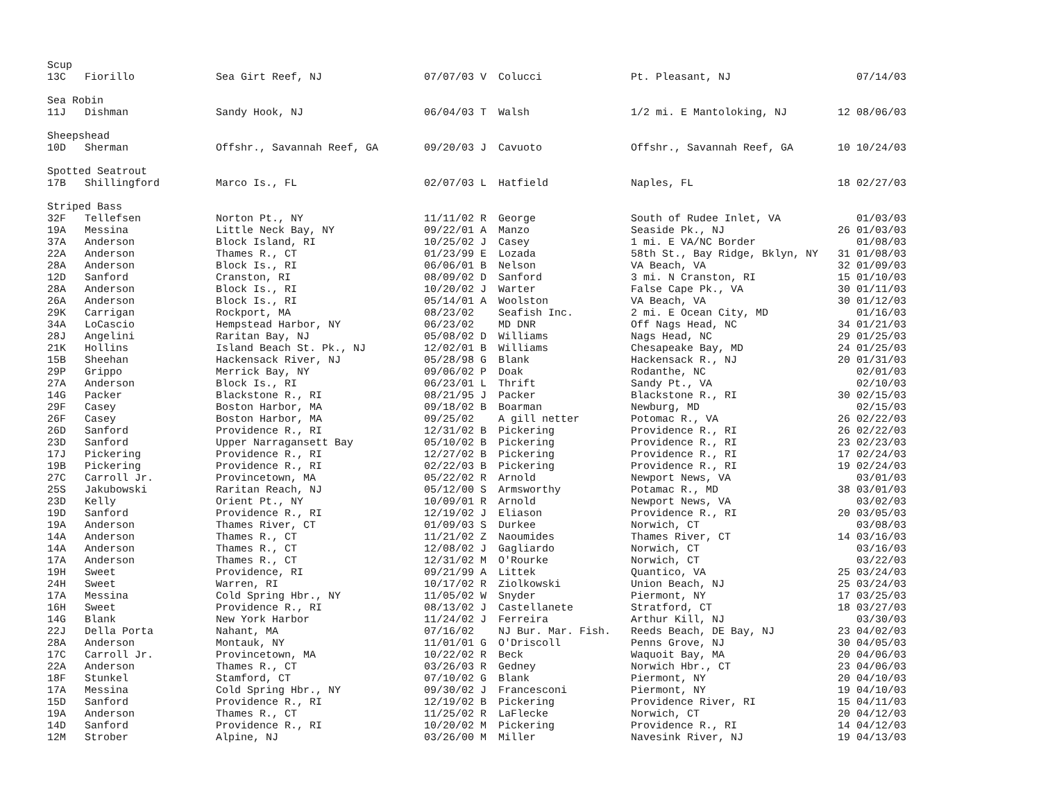| Scup | | | | | | | | | |
| 13 | C | Fiorillo | Sea Girt Reef, NJ | 07/07/03 | V | Colucci | Pt. Pleasant, NJ | | 07/14/03 |
| Sea Robin | | | | | | | | | |
| 11 | J | Dishman | Sandy Hook, NJ | 06/04/03 | T | Walsh | 1/2 mi. E Mantoloking, NJ | 12 | 08/06/03 |
| Sheepshead | | | | | | | | | |
| 10 | D | Sherman | Offshr., Savannah Reef, GA | 09/20/03 | J | Cavuoto | Offshr., Savannah Reef, GA | 10 | 10/24/03 |
| Spotted Seatrout | | | | | | | | | |
| 17 | B | Shillingford | Marco Is., FL | 02/07/03 | L | Hatfield | Naples, FL | 18 | 02/27/03 |
| Striped Bass | | | | | | | | | |
| 32 | F | Tellefsen | Norton Pt., NY | 11/11/02 | R | George | South of Rudee Inlet, VA | | 01/03/03 |
| 19 | A | Messina | Little Neck Bay, NY | 09/22/01 | A | Manzo | Seaside Pk., NJ | 26 | 01/03/03 |
| 37 | A | Anderson | Block Island, RI | 10/25/02 | J | Casey | 1 mi. E VA/NC Border | | 01/08/03 |
| 22 | A | Anderson | Thames R., CT | 01/23/99 | E | Lozada | 58th St., Bay Ridge, Bklyn, NY | 31 | 01/08/03 |
| 28 | A | Anderson | Block Is., RI | 06/06/01 | B | Nelson | VA Beach, VA | 32 | 01/09/03 |
| 12 | D | Sanford | Cranston, RI | 08/09/02 | D | Sanford | 3 mi. N Cranston, RI | 15 | 01/10/03 |
| 28 | A | Anderson | Block Is., RI | 10/20/02 | J | Warter | False Cape Pk., VA | 30 | 01/11/03 |
| 26 | A | Anderson | Block Is., RI | 05/14/01 | A | Woolston | VA Beach, VA | 30 | 01/12/03 |
| 29 | K | Carrigan | Rockport, MA | 08/23/02 | | Seafish Inc. | 2 mi. E Ocean City, MD | | 01/16/03 |
| 34 | A | LoCascio | Hempstead Harbor, NY | 06/23/02 | | MD DNR | Off Nags Head, NC | 34 | 01/21/03 |
| 28 | J | Angelini | Raritan Bay, NJ | 05/08/02 | D | Williams | Nags Head, NC | 29 | 01/25/03 |
| 21 | K | Hollins | Island Beach St. Pk., NJ | 12/02/01 | B | Williams | Chesapeake Bay, MD | 24 | 01/25/03 |
| 15 | B | Sheehan | Hackensack River, NJ | 05/28/98 | G | Blank | Hackensack R., NJ | 20 | 01/31/03 |
| 29 | P | Grippo | Merrick Bay, NY | 09/06/02 | P | Doak | Rodanthe, NC | | 02/01/03 |
| 27 | A | Anderson | Block Is., RI | 06/23/01 | L | Thrift | Sandy Pt., VA | | 02/10/03 |
| 14 | G | Packer | Blackstone R., RI | 08/21/95 | J | Packer | Blackstone R., RI | 30 | 02/15/03 |
| 29 | F | Casey | Boston Harbor, MA | 09/18/02 | B | Boarman | Newburg, MD | | 02/15/03 |
| 26 | F | Casey | Boston Harbor, MA | 09/25/02 | | A gill netter | Potomac R., VA | 26 | 02/22/03 |
| 26 | D | Sanford | Providence R., RI | 12/31/02 | B | Pickering | Providence R., RI | 26 | 02/22/03 |
| 23 | D | Sanford | Upper Narragansett Bay | 05/10/02 | B | Pickering | Providence R., RI | 23 | 02/23/03 |
| 17 | J | Pickering | Providence R., RI | 12/27/02 | B | Pickering | Providence R., RI | 17 | 02/24/03 |
| 19 | B | Pickering | Providence R., RI | 02/22/03 | B | Pickering | Providence R., RI | 19 | 02/24/03 |
| 27 | C | Carroll Jr. | Provincetown, MA | 05/22/02 | R | Arnold | Newport News, VA | | 03/01/03 |
| 25 | S | Jakubowski | Raritan Reach, NJ | 05/12/00 | S | Armsworthy | Potamac R., MD | 38 | 03/01/03 |
| 23 | D | Kelly | Orient Pt., NY | 10/09/01 | R | Arnold | Newport News, VA | | 03/02/03 |
| 19 | D | Sanford | Providence R., RI | 12/19/02 | J | Eliason | Providence R., RI | 20 | 03/05/03 |
| 19 | A | Anderson | Thames River, CT | 01/09/03 | S | Durkee | Norwich, CT | | 03/08/03 |
| 14 | A | Anderson | Thames R., CT | 11/21/02 | Z | Naoumides | Thames River, CT | 14 | 03/16/03 |
| 14 | A | Anderson | Thames R., CT | 12/08/02 | J | Gagliardo | Norwich, CT | | 03/16/03 |
| 17 | A | Anderson | Thames R., CT | 12/31/02 | M | O'Rourke | Norwich, CT | | 03/22/03 |
| 19 | H | Sweet | Providence, RI | 09/21/99 | A | Littek | Quantico, VA | 25 | 03/24/03 |
| 24 | H | Sweet | Warren, RI | 10/17/02 | R | Ziolkowski | Union Beach, NJ | 25 | 03/24/03 |
| 17 | A | Messina | Cold Spring Hbr., NY | 11/05/02 | W | Snyder | Piermont, NY | 17 | 03/25/03 |
| 16 | H | Sweet | Providence R., RI | 08/13/02 | J | Castellanete | Stratford, CT | 18 | 03/27/03 |
| 14 | G | Blank | New York Harbor | 11/24/02 | J | Ferreira | Arthur Kill, NJ | | 03/30/03 |
| 22 | J | Della Porta | Nahant, MA | 07/16/02 | | NJ Bur. Mar. Fish. | Reeds Beach, DE Bay, NJ | 23 | 04/02/03 |
| 28 | A | Anderson | Montauk, NY | 11/01/01 | G | O'Driscoll | Penns Grove, NJ | 30 | 04/05/03 |
| 17 | C | Carroll Jr. | Provincetown, MA | 10/22/02 | R | Beck | Waquoit Bay, MA | 20 | 04/06/03 |
| 22 | A | Anderson | Thames R., CT | 03/26/03 | R | Gedney | Norwich Hbr., CT | 23 | 04/06/03 |
| 18 | F | Stunkel | Stamford, CT | 07/10/02 | G | Blank | Piermont, NY | 20 | 04/10/03 |
| 17 | A | Messina | Cold Spring Hbr., NY | 09/30/02 | J | Francesconi | Piermont, NY | 19 | 04/10/03 |
| 15 | D | Sanford | Providence R., RI | 12/19/02 | B | Pickering | Providence River, RI | 15 | 04/11/03 |
| 19 | A | Anderson | Thames R., CT | 11/25/02 | R | LaFlecke | Norwich, CT | 20 | 04/12/03 |
| 14 | D | Sanford | Providence R., RI | 10/20/02 | M | Pickering | Providence R., RI | 14 | 04/12/03 |
| 12 | M | Strober | Alpine, NJ | 03/26/00 | M | Miller | Navesink River, NJ | 19 | 04/13/03 |